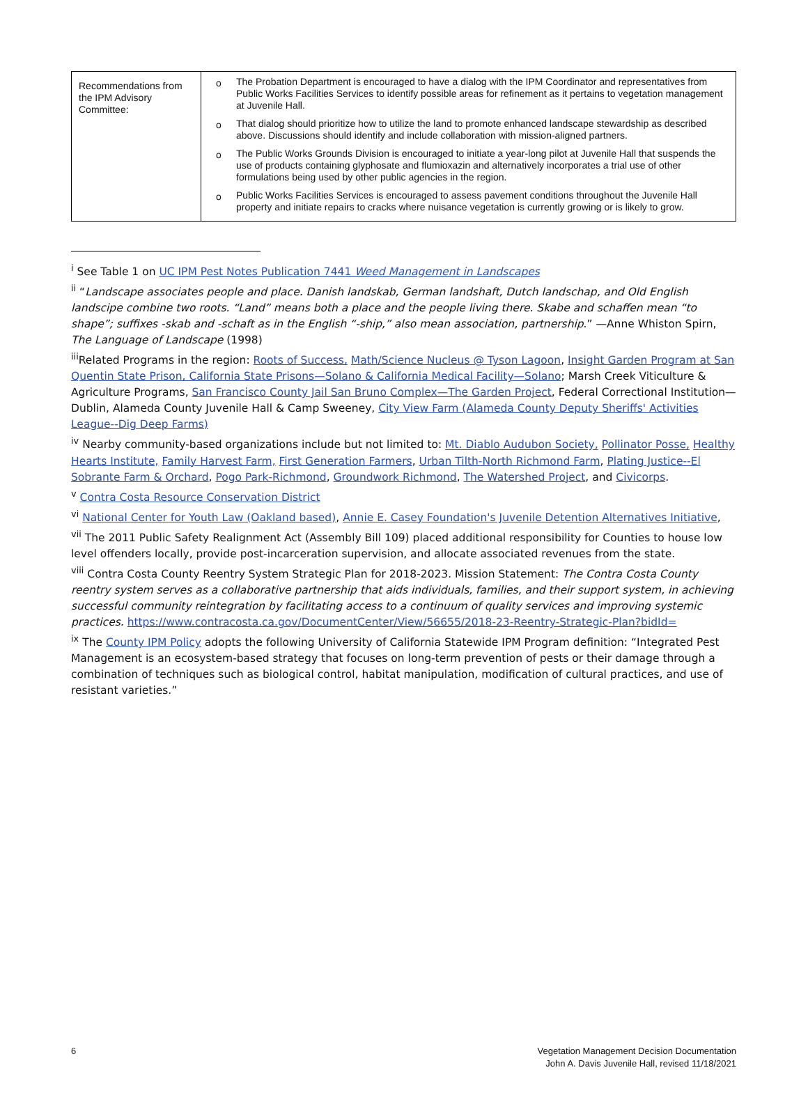| Recommendations from the IPM Advisory Committee: | o The Probation Department is encouraged to have a dialog with the IPM Coordinator and representatives from Public Works Facilities Services to identify possible areas for refinement as it pertains to vegetation management at Juvenile Hall. o That dialog should prioritize how to utilize the land to promote enhanced landscape stewardship as described above. Discussions should identify and include collaboration with mission-aligned partners. o The Public Works Grounds Division is encouraged to initiate a year-long pilot at Juvenile Hall that suspends the use of products containing glyphosate and flumioxazin and alternatively incorporates a trial use of other formulations being used by other public agencies in the region. o Public Works Facilities Services is encouraged to assess pavement conditions throughout the Juvenile Hall property and initiate repairs to cracks where nuisance vegetation is currently growing or is likely to grow. |
<sup>i</sup> See Table 1 on UC IPM Pest Notes Publication 7441 Weed Management in Landscapes
<sup>ii</sup> “Landscape associates people and place. Danish landskab, German landshaft, Dutch landschap, and Old English landscipe combine two roots. “Land” means both a place and the people living there. Skabe and schaffen mean “to shape”; suffixes -skab and -schaft as in the English “-ship,” also mean association, partnership.” —Anne Whiston Spirn, The Language of Landscape (1998)
<sup>iii</sup>Related Programs in the region: Roots of Success, Math/Science Nucleus @ Tyson Lagoon, Insight Garden Program at San Quentin State Prison, California State Prisons—Solano & California Medical Facility—Solano; Marsh Creek Viticulture & Agriculture Programs, San Francisco County Jail San Bruno Complex—The Garden Project, Federal Correctional Institution—Dublin, Alameda County Juvenile Hall & Camp Sweeney, City View Farm (Alameda County Deputy Sheriffs' Activities League--Dig Deep Farms)
<sup>iv</sup> Nearby community-based organizations include but not limited to: Mt. Diablo Audubon Society, Pollinator Posse, Healthy Hearts Institute, Family Harvest Farm, First Generation Farmers, Urban Tilth-North Richmond Farm, Plating Justice--El Sobrante Farm & Orchard, Pogo Park-Richmond, Groundwork Richmond, The Watershed Project, and Civicorps.
<sup>v</sup> Contra Costa Resource Conservation District
<sup>vi</sup> National Center for Youth Law (Oakland based), Annie E. Casey Foundation's Juvenile Detention Alternatives Initiative,
<sup>vii</sup> The 2011 Public Safety Realignment Act (Assembly Bill 109) placed additional responsibility for Counties to house low level offenders locally, provide post-incarceration supervision, and allocate associated revenues from the state.
<sup>viii</sup> Contra Costa County Reentry System Strategic Plan for 2018-2023. Mission Statement: The Contra Costa County reentry system serves as a collaborative partnership that aids individuals, families, and their support system, in achieving successful community reintegration by facilitating access to a continuum of quality services and improving systemic practices. https://www.contracosta.ca.gov/DocumentCenter/View/56655/2018-23-Reentry-Strategic-Plan?bidId=
<sup>ix</sup> The County IPM Policy adopts the following University of California Statewide IPM Program definition: “Integrated Pest Management is an ecosystem-based strategy that focuses on long-term prevention of pests or their damage through a combination of techniques such as biological control, habitat manipulation, modification of cultural practices, and use of resistant varieties.”
6 Vegetation Management Decision Documentation
John A. Davis Juvenile Hall, revised 11/18/2021